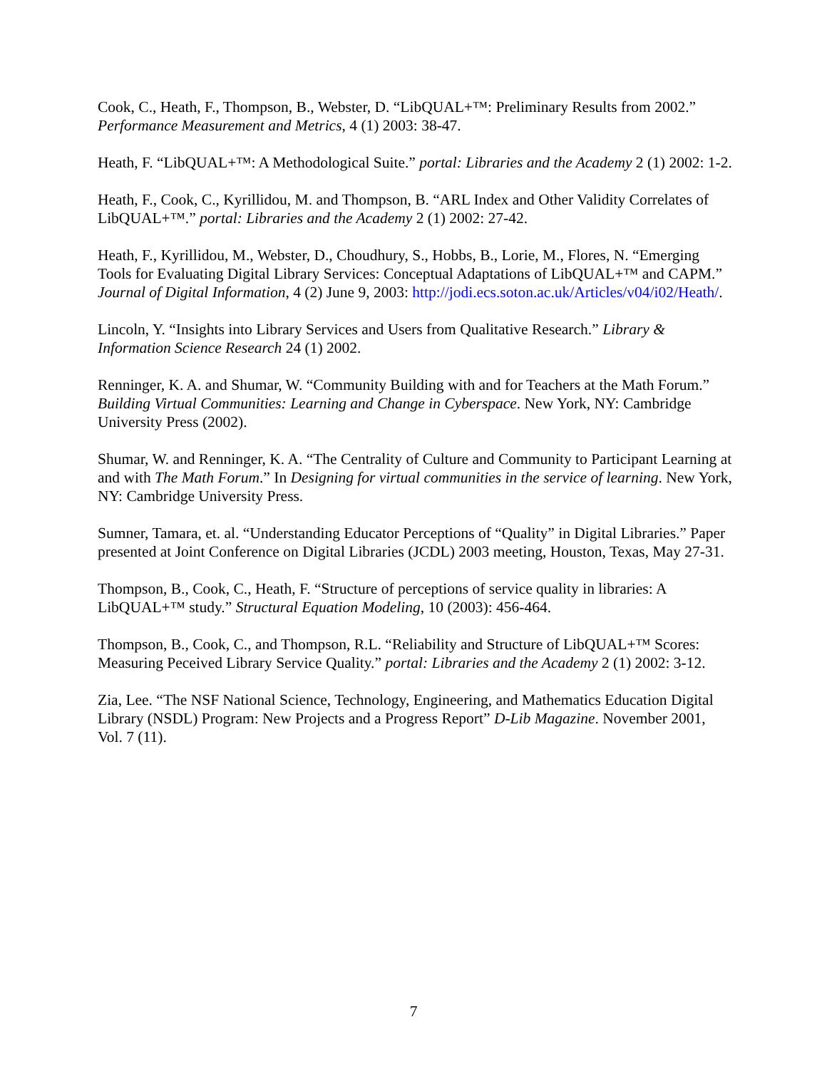Cook, C., Heath, F., Thompson, B., Webster, D. “LibQUAL+™: Preliminary Results from 2002.” Performance Measurement and Metrics, 4 (1) 2003: 38-47.
Heath, F. “LibQUAL+™: A Methodological Suite.” portal: Libraries and the Academy 2 (1) 2002: 1-2.
Heath, F., Cook, C., Kyrillidou, M. and Thompson, B. “ARL Index and Other Validity Correlates of LibQUAL+™.” portal: Libraries and the Academy 2 (1) 2002: 27-42.
Heath, F., Kyrillidou, M., Webster, D., Choudhury, S., Hobbs, B., Lorie, M., Flores, N. “Emerging Tools for Evaluating Digital Library Services: Conceptual Adaptations of LibQUAL+™ and CAPM.” Journal of Digital Information, 4 (2) June 9, 2003: http://jodi.ecs.soton.ac.uk/Articles/v04/i02/Heath/.
Lincoln, Y. “Insights into Library Services and Users from Qualitative Research.” Library & Information Science Research 24 (1) 2002.
Renninger, K. A. and Shumar, W. “Community Building with and for Teachers at the Math Forum.” Building Virtual Communities: Learning and Change in Cyberspace. New York, NY: Cambridge University Press (2002).
Shumar, W. and Renninger, K. A. “The Centrality of Culture and Community to Participant Learning at and with The Math Forum.” In Designing for virtual communities in the service of learning. New York, NY: Cambridge University Press.
Sumner, Tamara, et. al. “Understanding Educator Perceptions of “Quality” in Digital Libraries.” Paper presented at Joint Conference on Digital Libraries (JCDL) 2003 meeting, Houston, Texas, May 27-31.
Thompson, B., Cook, C., Heath, F. “Structure of perceptions of service quality in libraries: A LibQUAL+™ study.” Structural Equation Modeling, 10 (2003): 456-464.
Thompson, B., Cook, C., and Thompson, R.L. “Reliability and Structure of LibQUAL+™ Scores: Measuring Peceived Library Service Quality.” portal: Libraries and the Academy 2 (1) 2002: 3-12.
Zia, Lee. “The NSF National Science, Technology, Engineering, and Mathematics Education Digital Library (NSDL) Program: New Projects and a Progress Report” D-Lib Magazine. November 2001, Vol. 7 (11).
7